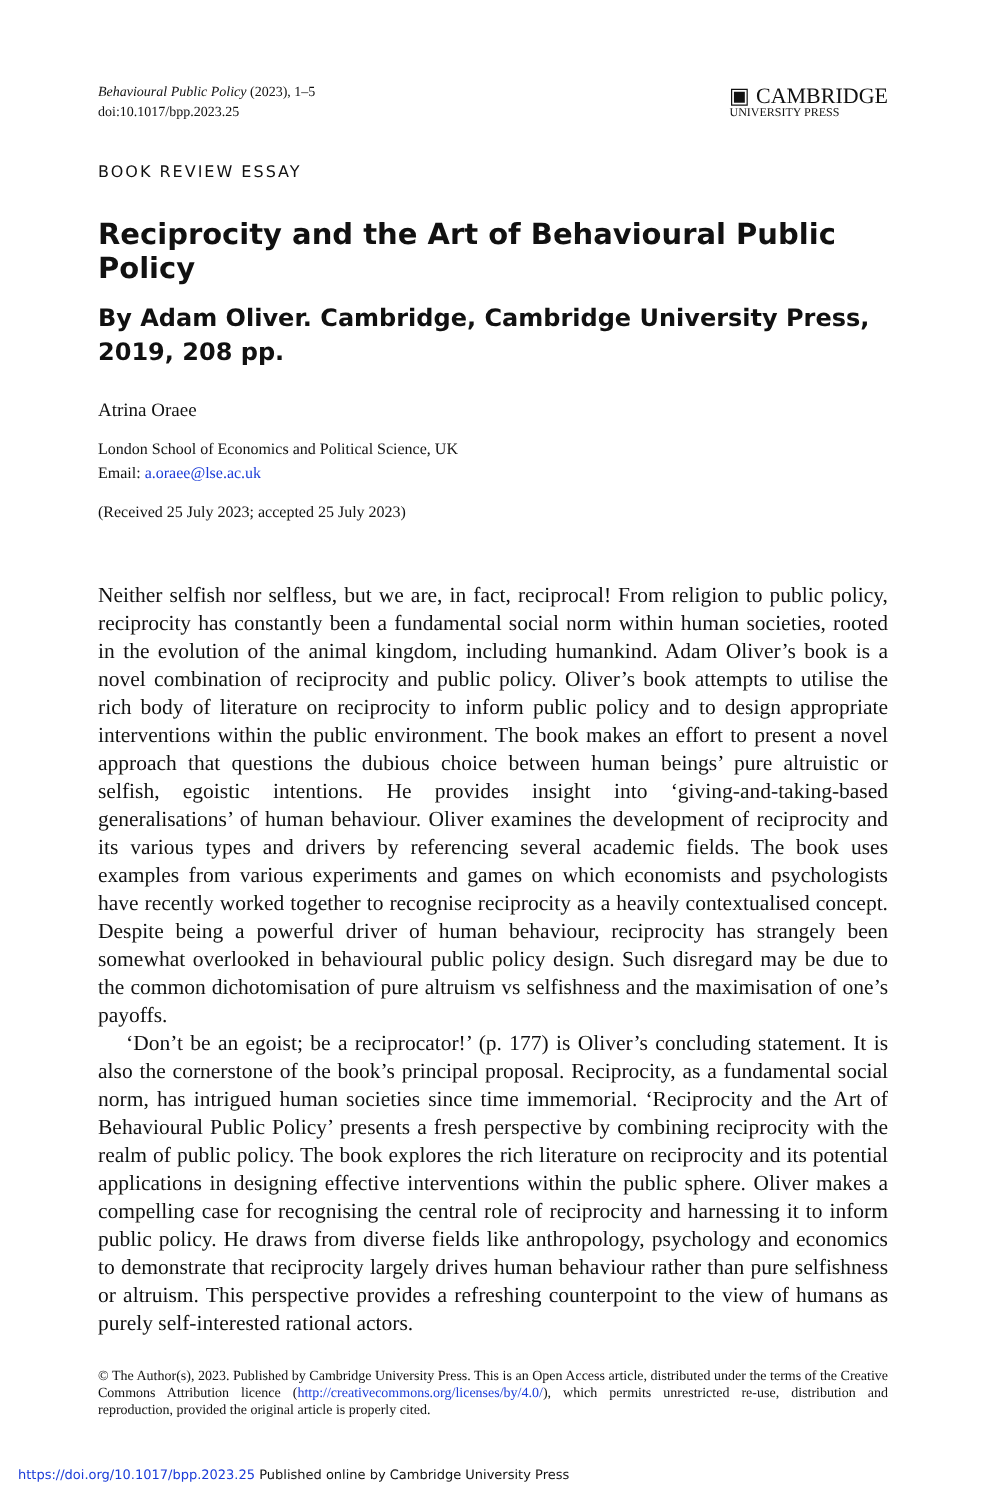Behavioural Public Policy (2023), 1–5
doi:10.1017/bpp.2023.25
▣ CAMBRIDGE
UNIVERSITY PRESS
BOOK REVIEW ESSAY
Reciprocity and the Art of Behavioural Public Policy
By Adam Oliver. Cambridge, Cambridge University Press, 2019, 208 pp.
Atrina Oraee
London School of Economics and Political Science, UK
Email: a.oraee@lse.ac.uk
(Received 25 July 2023; accepted 25 July 2023)
Neither selfish nor selfless, but we are, in fact, reciprocal! From religion to public policy, reciprocity has constantly been a fundamental social norm within human societies, rooted in the evolution of the animal kingdom, including humankind. Adam Oliver’s book is a novel combination of reciprocity and public policy. Oliver’s book attempts to utilise the rich body of literature on reciprocity to inform public policy and to design appropriate interventions within the public environment. The book makes an effort to present a novel approach that questions the dubious choice between human beings’ pure altruistic or selfish, egoistic intentions. He provides insight into ‘giving-and-taking-based generalisations’ of human behaviour. Oliver examines the development of reciprocity and its various types and drivers by referencing several academic fields. The book uses examples from various experiments and games on which economists and psychologists have recently worked together to recognise reciprocity as a heavily contextualised concept. Despite being a powerful driver of human behaviour, reciprocity has strangely been somewhat overlooked in behavioural public policy design. Such disregard may be due to the common dichotomisation of pure altruism vs selfishness and the maximisation of one’s payoffs.
‘Don’t be an egoist; be a reciprocator!’ (p. 177) is Oliver’s concluding statement. It is also the cornerstone of the book’s principal proposal. Reciprocity, as a fundamental social norm, has intrigued human societies since time immemorial. ‘Reciprocity and the Art of Behavioural Public Policy’ presents a fresh perspective by combining reciprocity with the realm of public policy. The book explores the rich literature on reciprocity and its potential applications in designing effective interventions within the public sphere. Oliver makes a compelling case for recognising the central role of reciprocity and harnessing it to inform public policy. He draws from diverse fields like anthropology, psychology and economics to demonstrate that reciprocity largely drives human behaviour rather than pure selfishness or altruism. This perspective provides a refreshing counterpoint to the view of humans as purely self-interested rational actors.
© The Author(s), 2023. Published by Cambridge University Press. This is an Open Access article, distributed under the terms of the Creative Commons Attribution licence (http://creativecommons.org/licenses/by/4.0/), which permits unrestricted re-use, distribution and reproduction, provided the original article is properly cited.
https://doi.org/10.1017/bpp.2023.25 Published online by Cambridge University Press